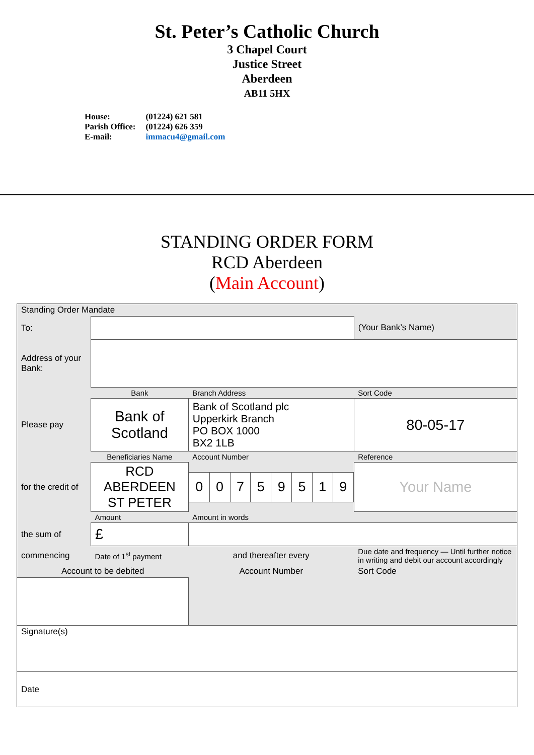St. Peter’s Catholic Church
3 Chapel Court
Justice Street
Aberdeen
AB11 5HX
| House: | (01224) 621 581 |
| Parish Office: | (01224) 626 359 |
| E-mail: | immacu4@gmail.com |
STANDING ORDER FORM
RCD Aberdeen
(Main Account)
| Standing Order Mandate | | | |
| To: | | | (Your Bank’s Name) |
| Address of your Bank: | | | |
| | Bank | Branch Address | Sort Code |
| Please pay | Bank of Scotland | Bank of Scotland plc Upperkirk Branch PO BOX 1000 BX2 1LB | 80-05-17 |
| | Beneficiaries Name | Account Number | Reference |
| for the credit of | RCD ABERDEEN ST PETER | / 0 / 0 / 7 / 5 / 9 / 5 / 1 / 9 / | Your Name |
| | Amount | Amount in words | |
| the sum of | £ | | |
| commencing | Date of 1<sup>st</sup> payment | and thereafter every | Due date and frequency — Until further notice in writing and debit our account accordingly |
| Account to be debited | | Account Number | Sort Code |
| Signature(s) | | | |
| Date | | | |